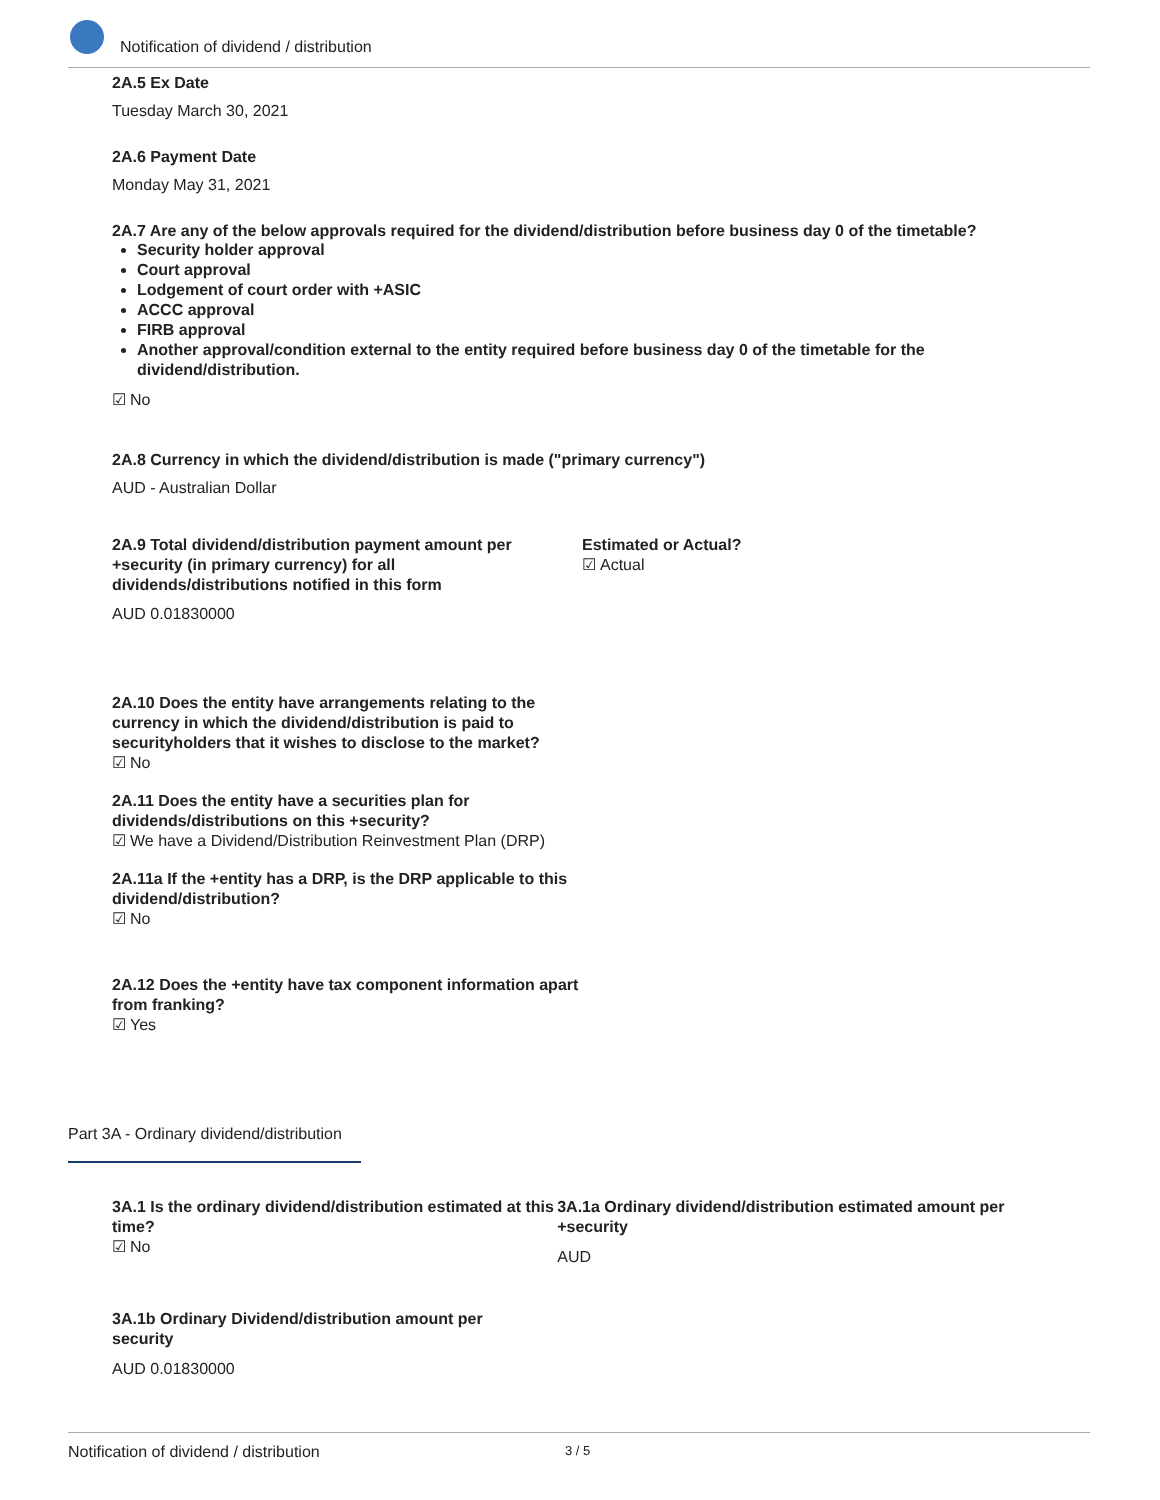Notification of dividend / distribution
2A.5 Ex Date
Tuesday March 30, 2021
2A.6 Payment Date
Monday May 31, 2021
2A.7 Are any of the below approvals required for the dividend/distribution before business day 0 of the timetable?
Security holder approval
Court approval
Lodgement of court order with +ASIC
ACCC approval
FIRB approval
Another approval/condition external to the entity required before business day 0 of the timetable for the dividend/distribution.
☑ No
2A.8 Currency in which the dividend/distribution is made ("primary currency")
AUD - Australian Dollar
2A.9 Total dividend/distribution payment amount per +security (in primary currency) for all dividends/distributions notified in this form
Estimated or Actual?
☑ Actual
AUD 0.01830000
2A.10 Does the entity have arrangements relating to the currency in which the dividend/distribution is paid to securityholders that it wishes to disclose to the market?
☑ No
2A.11 Does the entity have a securities plan for dividends/distributions on this +security?
☑ We have a Dividend/Distribution Reinvestment Plan (DRP)
2A.11a If the +entity has a DRP, is the DRP applicable to this dividend/distribution?
☑ No
2A.12 Does the +entity have tax component information apart from franking?
☑ Yes
Part 3A - Ordinary dividend/distribution
3A.1 Is the ordinary dividend/distribution estimated at this time?
☑ No
3A.1a Ordinary dividend/distribution estimated amount per +security
AUD
3A.1b Ordinary Dividend/distribution amount per security
AUD 0.01830000
Notification of dividend / distribution 3 / 5